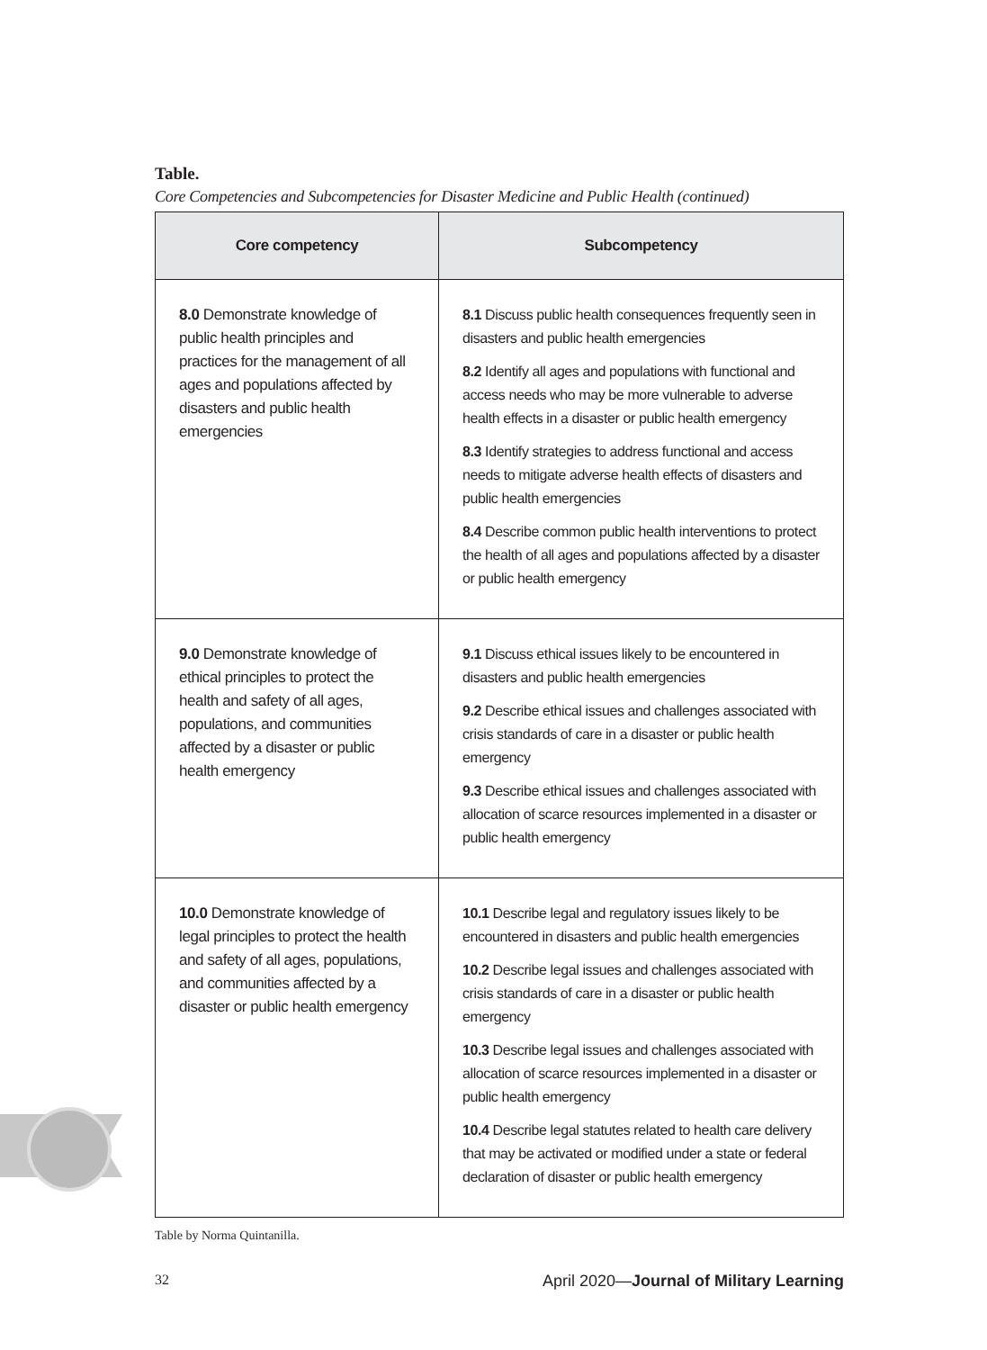Table.
Core Competencies and Subcompetencies for Disaster Medicine and Public Health (continued)
| Core competency | Subcompetency |
| --- | --- |
| 8.0 Demonstrate knowledge of public health principles and practices for the management of all ages and populations affected by disasters and public health emergencies | 8.1 Discuss public health consequences frequently seen in disasters and public health emergencies 8.2 Identify all ages and populations with functional and access needs who may be more vulnerable to adverse health effects in a disaster or public health emergency 8.3 Identify strategies to address functional and access needs to mitigate adverse health effects of disasters and public health emergencies 8.4 Describe common public health interventions to protect the health of all ages and populations affected by a disaster or public health emergency |
| 9.0 Demonstrate knowledge of ethical principles to protect the health and safety of all ages, populations, and communities affected by a disaster or public health emergency | 9.1 Discuss ethical issues likely to be encountered in disasters and public health emergencies 9.2 Describe ethical issues and challenges associated with crisis standards of care in a disaster or public health emergency 9.3 Describe ethical issues and challenges associated with allocation of scarce resources implemented in a disaster or public health emergency |
| 10.0 Demonstrate knowledge of legal principles to protect the health and safety of all ages, populations, and communities affected by a disaster or public health emergency | 10.1 Describe legal and regulatory issues likely to be encountered in disasters and public health emergencies 10.2 Describe legal issues and challenges associated with crisis standards of care in a disaster or public health emergency 10.3 Describe legal issues and challenges associated with allocation of scarce resources implemented in a disaster or public health emergency 10.4 Describe legal statutes related to health care delivery that may be activated or modified under a state or federal declaration of disaster or public health emergency |
Table by Norma Quintanilla.
32 April 2020—Journal of Military Learning